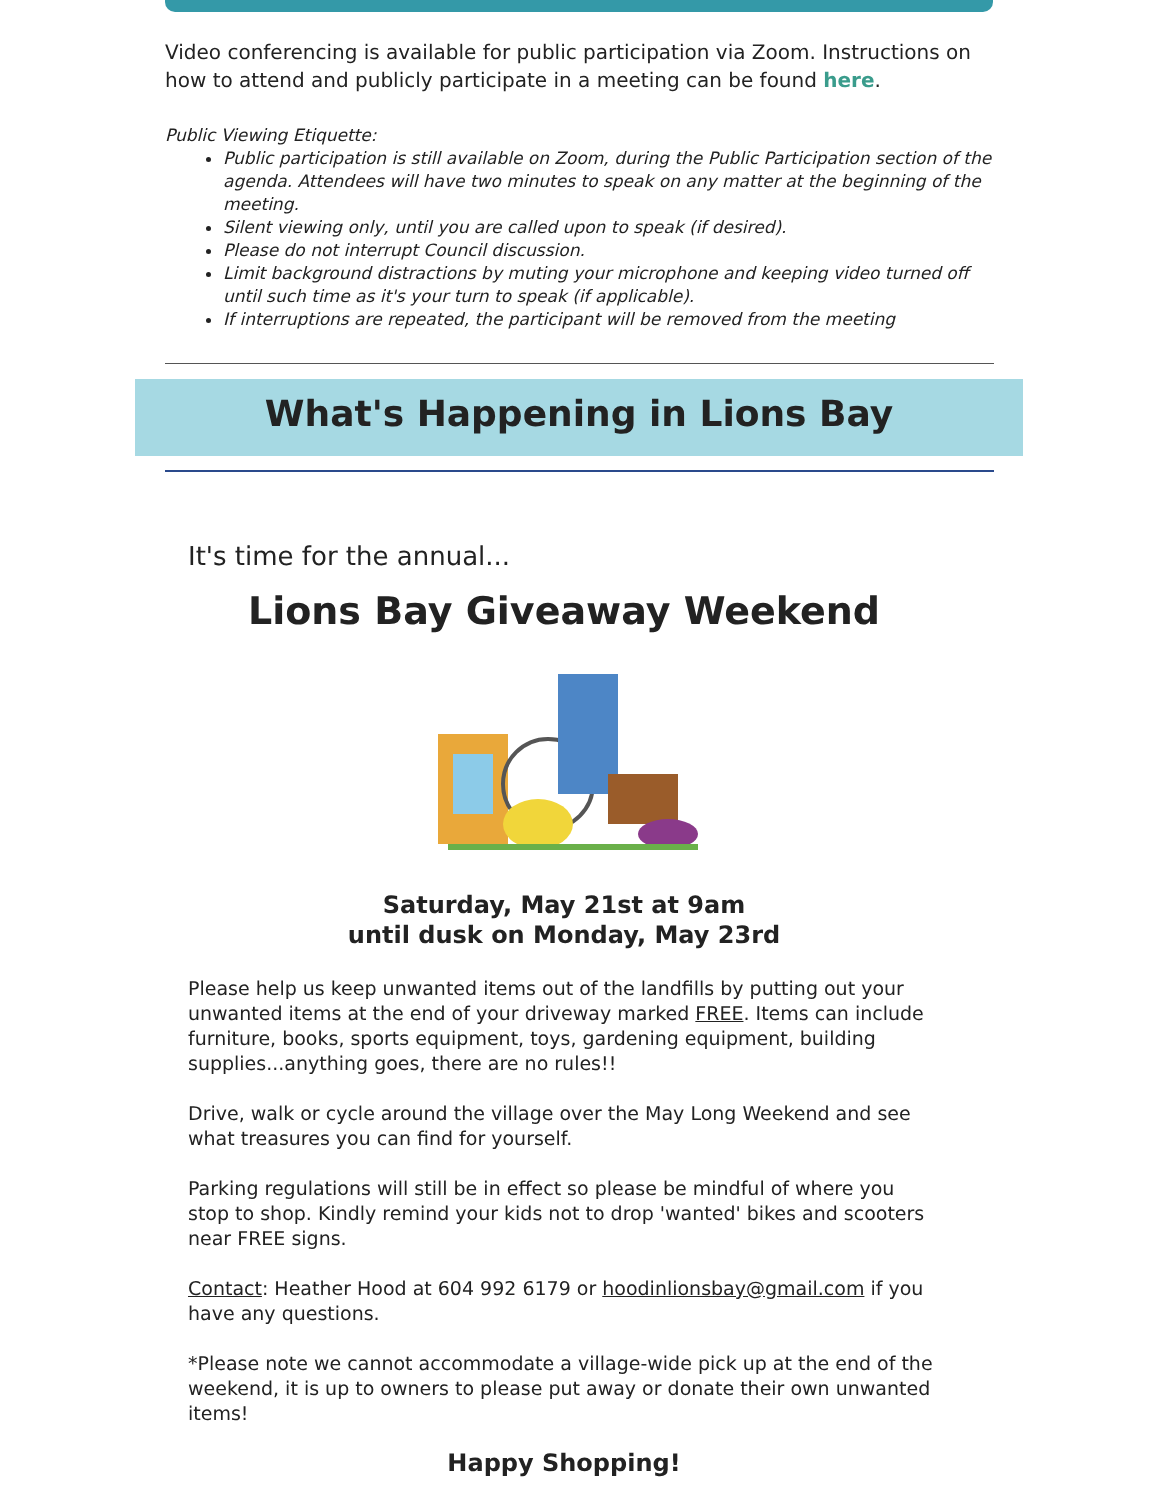Video conferencing is available for public participation via Zoom. Instructions on how to attend and publicly participate in a meeting can be found here.
Public Viewing Etiquette:
Public participation is still available on Zoom, during the Public Participation section of the agenda. Attendees will have two minutes to speak on any matter at the beginning of the meeting.
Silent viewing only, until you are called upon to speak (if desired).
Please do not interrupt Council discussion.
Limit background distractions by muting your microphone and keeping video turned off until such time as it's your turn to speak (if applicable).
If interruptions are repeated, the participant will be removed from the meeting
What's Happening in Lions Bay
It's time for the annual...
Lions Bay Giveaway Weekend
Saturday, May 21st at 9am
until dusk on Monday, May 23rd
Please help us keep unwanted items out of the landfills by putting out your unwanted items at the end of your driveway marked FREE. Items can include furniture, books, sports equipment, toys, gardening equipment, building supplies...anything goes, there are no rules!!
Drive, walk or cycle around the village over the May Long Weekend and see what treasures you can find for yourself.
Parking regulations will still be in effect so please be mindful of where you stop to shop. Kindly remind your kids not to drop 'wanted' bikes and scooters near FREE signs.
Contact: Heather Hood at 604 992 6179 or hoodinlionsbay@gmail.com if you have any questions.
*Please note we cannot accommodate a village-wide pick up at the end of the weekend, it is up to owners to please put away or donate their own unwanted items!
Happy Shopping!